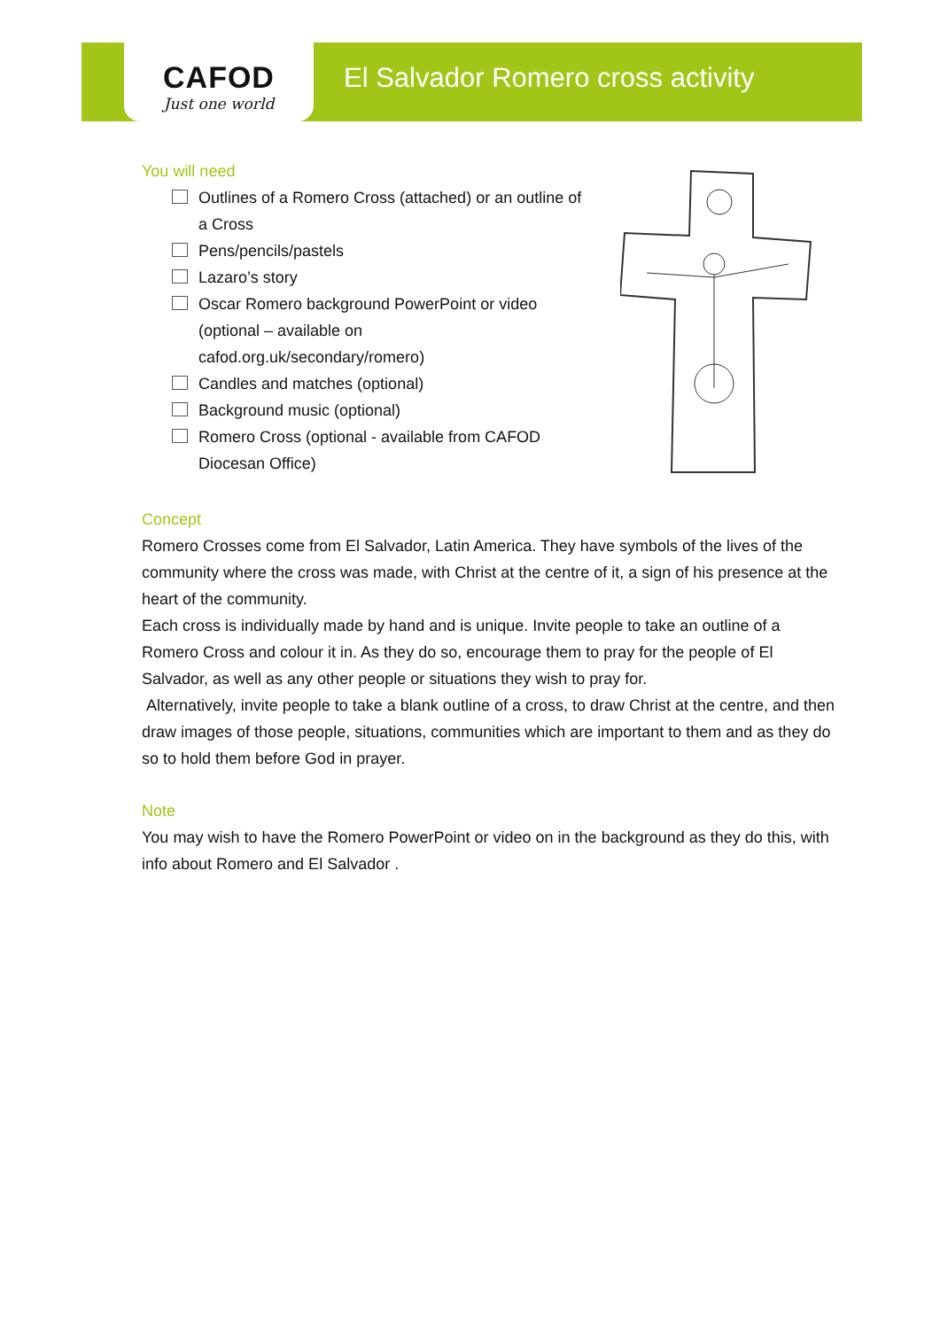CAFOD
Just one world
El Salvador Romero cross activity
You will need
Outlines of a Romero Cross (attached) or an outline of a Cross
Pens/pencils/pastels
Lazaro’s story
Oscar Romero background PowerPoint or video (optional – available on cafod.org.uk/secondary/romero)
Candles and matches (optional)
Background music (optional)
Romero Cross (optional - available from CAFOD Diocesan Office)
Concept
Romero Crosses come from El Salvador, Latin America. They have symbols of the lives of the community where the cross was made, with Christ at the centre of it, a sign of his presence at the heart of the community.
Each cross is individually made by hand and is unique. Invite people to take an outline of a Romero Cross and colour it in. As they do so, encourage them to pray for the people of El Salvador, as well as any other people or situations they wish to pray for.
Alternatively, invite people to take a blank outline of a cross, to draw Christ at the centre, and then draw images of those people, situations, communities which are important to them and as they do so to hold them before God in prayer.
Note
You may wish to have the Romero PowerPoint or video on in the background as they do this, with info about Romero and El Salvador .